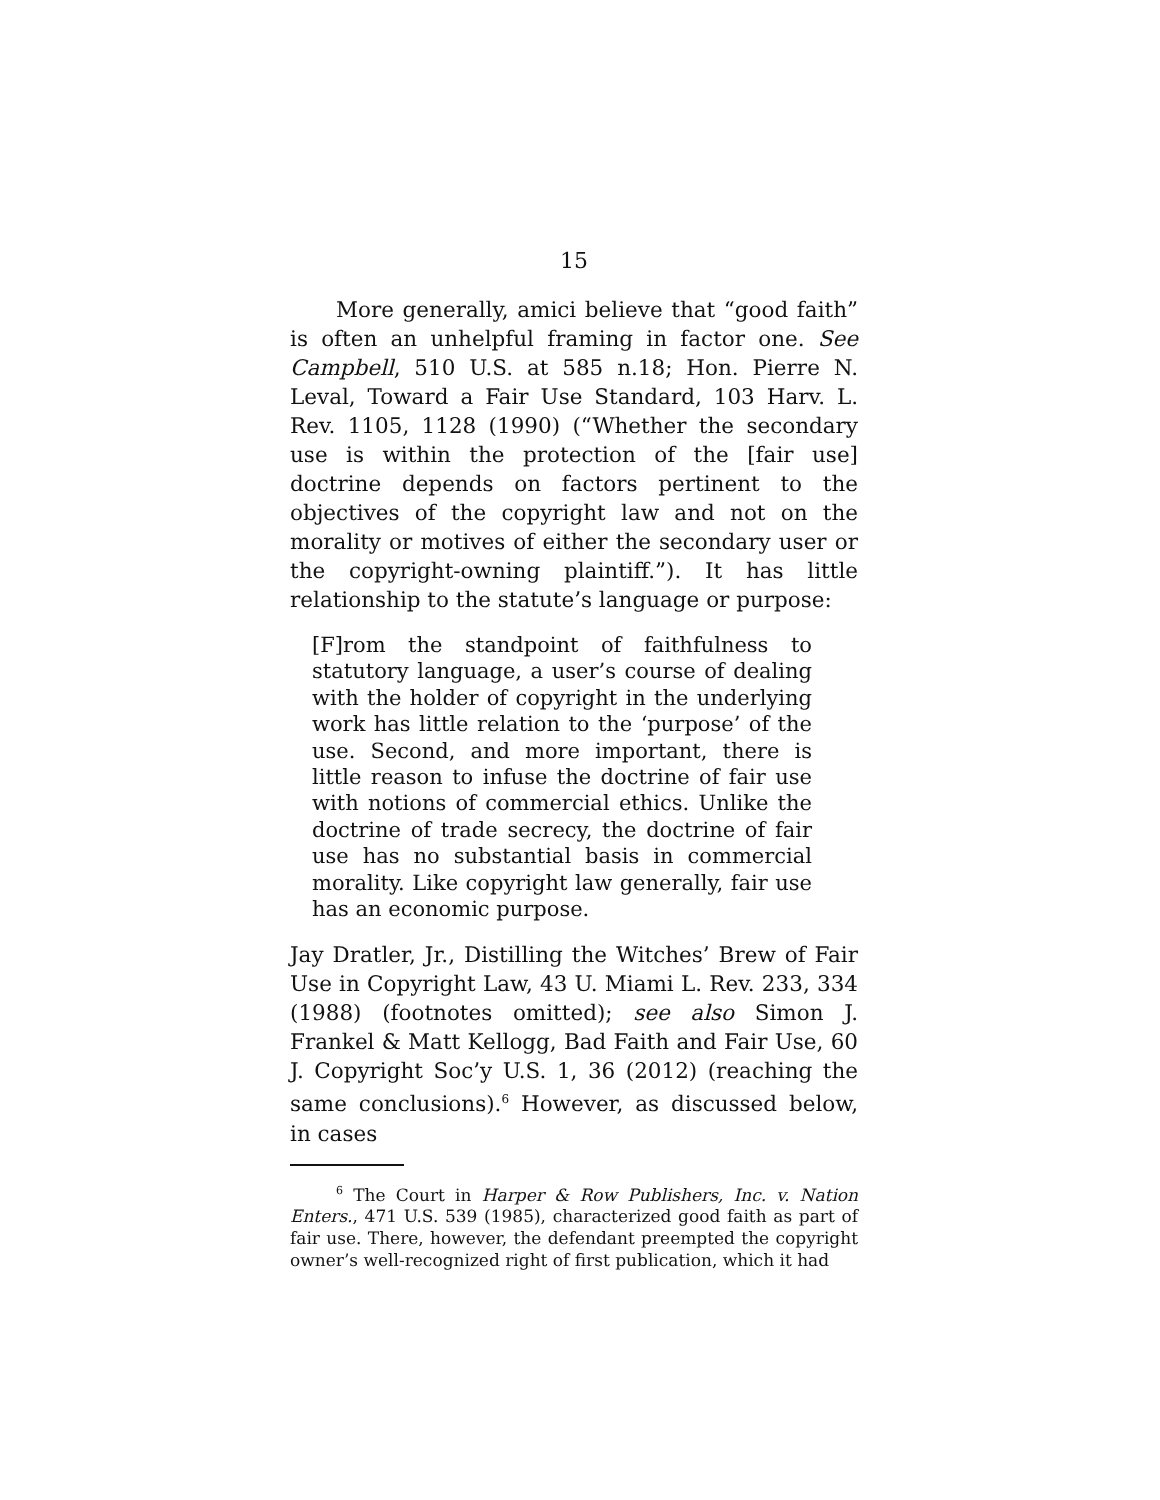15
More generally, amici believe that “good faith” is often an unhelpful framing in factor one. See Campbell, 510 U.S. at 585 n.18; Hon. Pierre N. Leval, Toward a Fair Use Standard, 103 Harv. L. Rev. 1105, 1128 (1990) (“Whether the secondary use is within the protection of the [fair use] doctrine depends on factors pertinent to the objectives of the copyright law and not on the morality or motives of either the secondary user or the copyright-owning plaintiff.”). It has little relationship to the statute’s language or purpose:
[F]rom the standpoint of faithfulness to statutory language, a user’s course of dealing with the holder of copyright in the underlying work has little relation to the ‘purpose’ of the use. Second, and more important, there is little reason to infuse the doctrine of fair use with notions of commercial ethics. Unlike the doctrine of trade secrecy, the doctrine of fair use has no substantial basis in commercial morality. Like copyright law generally, fair use has an economic purpose.
Jay Dratler, Jr., Distilling the Witches’ Brew of Fair Use in Copyright Law, 43 U. Miami L. Rev. 233, 334 (1988) (footnotes omitted); see also Simon J. Frankel & Matt Kellogg, Bad Faith and Fair Use, 60 J. Copyright Soc’y U.S. 1, 36 (2012) (reaching the same conclusions).<sup>6</sup> However, as discussed below, in cases
<sup>6</sup> The Court in Harper & Row Publishers, Inc. v. Nation Enters., 471 U.S. 539 (1985), characterized good faith as part of fair use. There, however, the defendant preempted the copyright owner’s well-recognized right of first publication, which it had